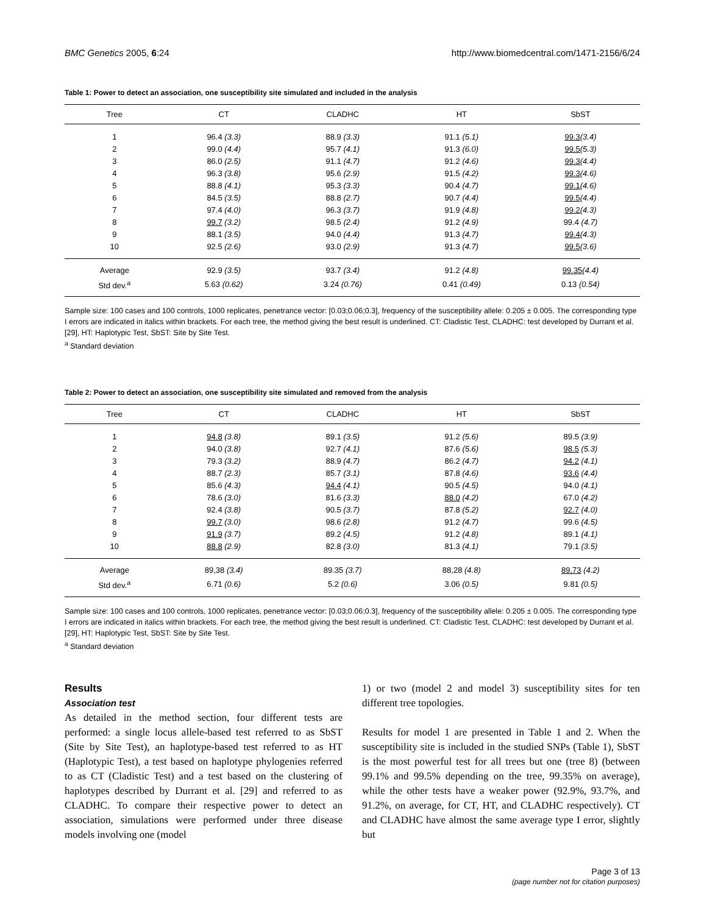BMC Genetics 2005, 6:24 http://www.biomedcentral.com/1471-2156/6/24
Table 1: Power to detect an association, one susceptibility site simulated and included in the analysis
| Tree | CT | CLADHC | HT | SbST |
| --- | --- | --- | --- | --- |
| 1 | 96.4 (3.3) | 88.9 (3.3) | 91.1 (5.1) | 99.3 (3.4) |
| 2 | 99.0 (4.4) | 95.7 (4.1) | 91.3 (6.0) | 99.5 (5.3) |
| 3 | 86.0 (2.5) | 91.1 (4.7) | 91.2 (4.6) | 99.3 (4.4) |
| 4 | 96.3 (3.8) | 95.6 (2.9) | 91.5 (4.2) | 99.3 (4.6) |
| 5 | 88.8 (4.1) | 95.3 (3.3) | 90.4 (4.7) | 99.1 (4.6) |
| 6 | 84.5 (3.5) | 88.8 (2.7) | 90.7 (4.4) | 99.5 (4.4) |
| 7 | 97.4 (4.0) | 96.3 (3.7) | 91.9 (4.8) | 99.2 (4.3) |
| 8 | 99.7 (3.2) | 98.5 (2.4) | 91.2 (4.9) | 99.4 (4.7) |
| 9 | 88.1 (3.5) | 94.0 (4.4) | 91.3 (4.7) | 99.4 (4.3) |
| 10 | 92.5 (2.6) | 93.0 (2.9) | 91.3 (4.7) | 99.5 (3.6) |
| Average | 92.9 (3.5) | 93.7 (3.4) | 91.2 (4.8) | 99.35 (4.4) |
| Std dev.<sup>a</sup> | 5.63 (0.62) | 3.24 (0.76) | 0.41 (0.49) | 0.13 (0.54) |
Sample size: 100 cases and 100 controls, 1000 replicates, penetrance vector: [0.03;0.06;0.3], frequency of the susceptibility allele: 0.205 ± 0.005. The corresponding type I errors are indicated in italics within brackets. For each tree, the method giving the best result is underlined. CT: Cladistic Test, CLADHC: test developed by Durrant et al. [29], HT: Haplotypic Test, SbST: Site by Site Test.
<sup>a</sup> Standard deviation
Table 2: Power to detect an association, one susceptibility site simulated and removed from the analysis
| Tree | CT | CLADHC | HT | SbST |
| --- | --- | --- | --- | --- |
| 1 | 94.8 (3.8) | 89.1 (3.5) | 91.2 (5.6) | 89.5 (3.9) |
| 2 | 94.0 (3.8) | 92.7 (4.1) | 87.6 (5.6) | 98.5 (5.3) |
| 3 | 79.3 (3.2) | 88.9 (4.7) | 86.2 (4.7) | 94.2 (4.1) |
| 4 | 88.7 (2.3) | 85.7 (3.1) | 87.8 (4.6) | 93.6 (4.4) |
| 5 | 85.6 (4.3) | 94.4 (4.1) | 90.5 (4.5) | 94.0 (4.1) |
| 6 | 78.6 (3.0) | 81.6 (3.3) | 88.0 (4.2) | 67.0 (4.2) |
| 7 | 92.4 (3.8) | 90.5 (3.7) | 87.8 (5.2) | 92.7 (4.0) |
| 8 | 99.7 (3.0) | 98.6 (2.8) | 91.2 (4.7) | 99.6 (4.5) |
| 9 | 91.9 (3.7) | 89.2 (4.5) | 91.2 (4.8) | 89.1 (4.1) |
| 10 | 88.8 (2.9) | 82.8 (3.0) | 81.3 (4.1) | 79.1 (3.5) |
| Average | 89,38 (3.4) | 89.35 (3.7) | 88,28 (4.8) | 89,73 (4.2) |
| Std dev.<sup>a</sup> | 6.71 (0.6) | 5.2 (0.6) | 3.06 (0.5) | 9.81 (0.5) |
Sample size: 100 cases and 100 controls, 1000 replicates, penetrance vector: [0.03;0.06;0.3], frequency of the susceptibility allele: 0.205 ± 0.005. The corresponding type I errors are indicated in italics within brackets. For each tree, the method giving the best result is underlined. CT: Cladistic Test, CLADHC: test developed by Durrant et al. [29], HT: Haplotypic Test, SbST: Site by Site Test.
<sup>a</sup> Standard deviation
Results
Association test
As detailed in the method section, four different tests are performed: a single locus allele-based test referred to as SbST (Site by Site Test), an haplotype-based test referred to as HT (Haplotypic Test), a test based on haplotype phylogenies referred to as CT (Cladistic Test) and a test based on the clustering of haplotypes described by Durrant et al. [29] and referred to as CLADHC. To compare their respective power to detect an association, simulations were performed under three disease models involving one (model
1) or two (model 2 and model 3) susceptibility sites for ten different tree topologies.
Results for model 1 are presented in Table 1 and 2. When the susceptibility site is included in the studied SNPs (Table 1), SbST is the most powerful test for all trees but one (tree 8) (between 99.1% and 99.5% depending on the tree, 99.35% on average), while the other tests have a weaker power (92.9%, 93.7%, and 91.2%, on average, for CT, HT, and CLADHC respectively). CT and CLADHC have almost the same average type I error, slightly but
Page 3 of 13
(page number not for citation purposes)